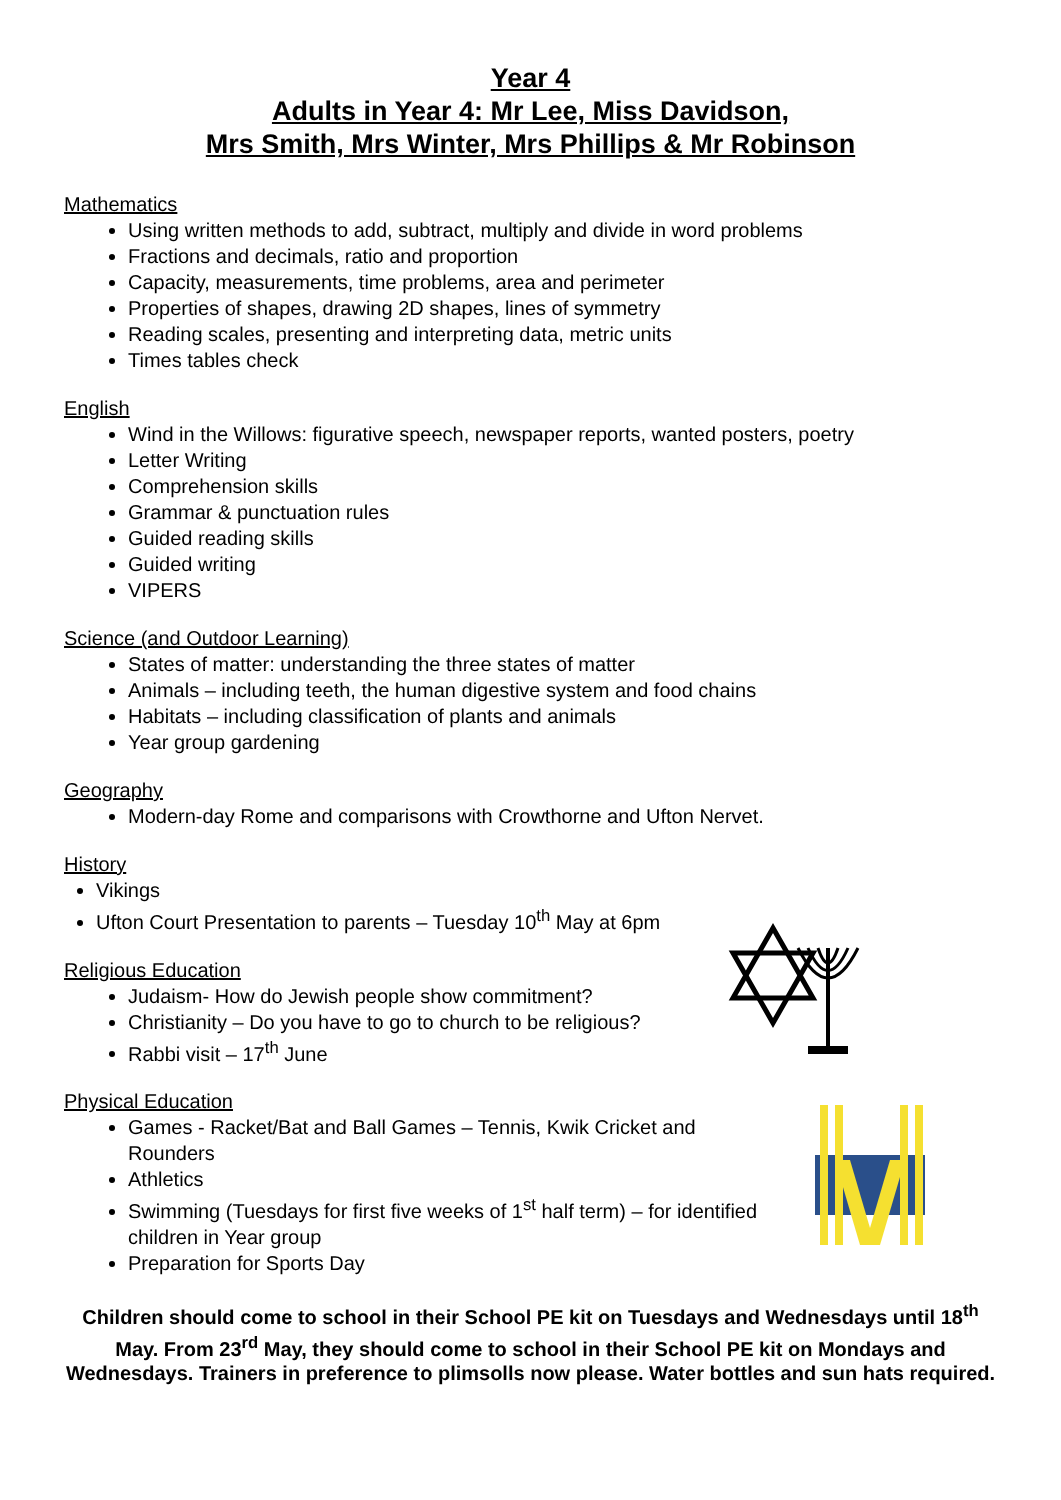Year 4
Adults in Year 4: Mr Lee, Miss Davidson,
Mrs Smith, Mrs Winter, Mrs Phillips & Mr Robinson
Mathematics
Using written methods to add, subtract, multiply and divide in word problems
Fractions and decimals, ratio and proportion
Capacity, measurements, time problems, area and perimeter
Properties of shapes, drawing 2D shapes, lines of symmetry
Reading scales, presenting and interpreting data, metric units
Times tables check
English
Wind in the Willows: figurative speech, newspaper reports, wanted posters, poetry
Letter Writing
Comprehension skills
Grammar & punctuation rules
Guided reading skills
Guided writing
VIPERS
Science (and Outdoor Learning)
States of matter: understanding the three states of matter
Animals – including teeth, the human digestive system and food chains
Habitats – including classification of plants and animals
Year group gardening
Geography
Modern-day Rome and comparisons with Crowthorne and Ufton Nervet.
History
Vikings
Ufton Court Presentation to parents – Tuesday 10<sup>th</sup> May at 6pm
Religious Education
Judaism- How do Jewish people show commitment?
Christianity – Do you have to go to church to be religious?
Rabbi visit – 17<sup>th</sup> June
Physical Education
Games - Racket/Bat and Ball Games – Tennis, Kwik Cricket and Rounders
Athletics
Swimming (Tuesdays for first five weeks of 1<sup>st</sup> half term) – for identified children in Year group
Preparation for Sports Day
Children should come to school in their School PE kit on Tuesdays and Wednesdays until 18<sup>th</sup> May. From 23<sup>rd</sup> May, they should come to school in their School PE kit on Mondays and Wednesdays. Trainers in preference to plimsolls now please. Water bottles and sun hats required.